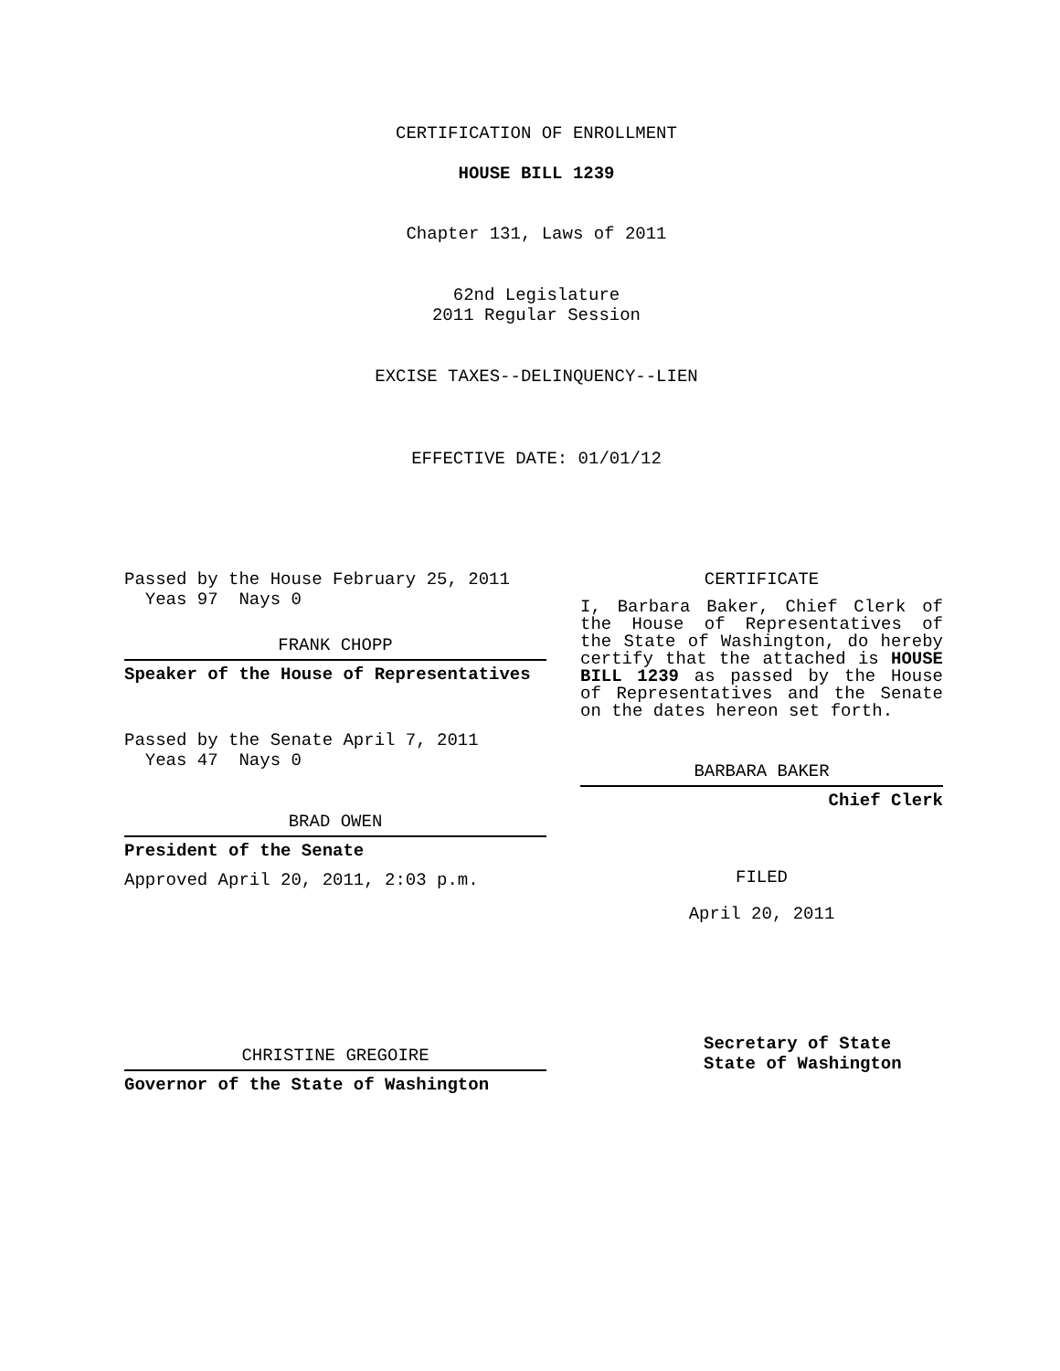CERTIFICATION OF ENROLLMENT
HOUSE BILL 1239
Chapter 131, Laws of 2011
62nd Legislature
2011 Regular Session
EXCISE TAXES--DELINQUENCY--LIEN
EFFECTIVE DATE: 01/01/12
Passed by the House February 25, 2011
Yeas 97 Nays 0
FRANK CHOPP
Speaker of the House of Representatives
Passed by the Senate April 7, 2011
Yeas 47 Nays 0
BRAD OWEN
President of the Senate
Approved April 20, 2011, 2:03 p.m.
CHRISTINE GREGOIRE
Governor of the State of Washington
CERTIFICATE
I, Barbara Baker, Chief Clerk of the House of Representatives of the State of Washington, do hereby certify that the attached is HOUSE BILL 1239 as passed by the House of Representatives and the Senate on the dates hereon set forth.
BARBARA BAKER
Chief Clerk
FILED
April 20, 2011
Secretary of State
State of Washington